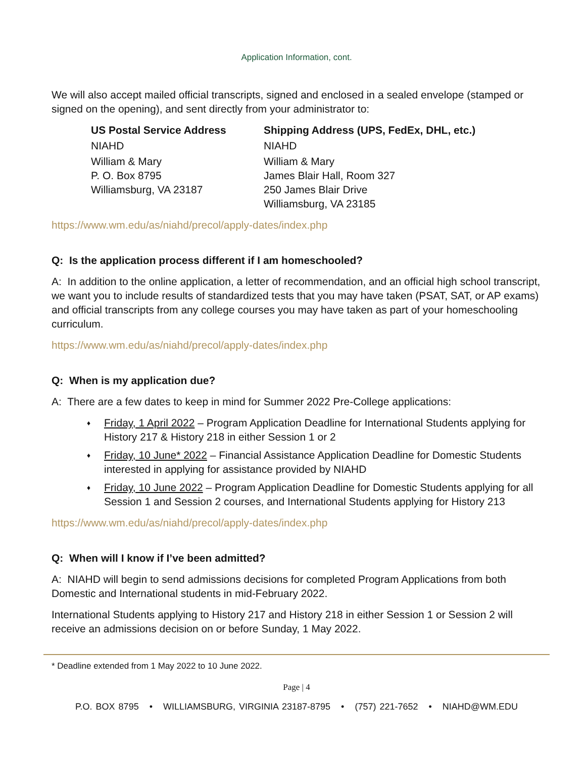Application Information, cont.
We will also accept mailed official transcripts, signed and enclosed in a sealed envelope (stamped or signed on the opening), and sent directly from your administrator to:
US Postal Service Address
NIAHD
William & Mary
P. O. Box 8795
Williamsburg, VA 23187
Shipping Address (UPS, FedEx, DHL, etc.)
NIAHD
William & Mary
James Blair Hall, Room 327
250 James Blair Drive
Williamsburg, VA 23185
https://www.wm.edu/as/niahd/precol/apply-dates/index.php
Q: Is the application process different if I am homeschooled?
A: In addition to the online application, a letter of recommendation, and an official high school transcript, we want you to include results of standardized tests that you may have taken (PSAT, SAT, or AP exams) and official transcripts from any college courses you may have taken as part of your homeschooling curriculum.
https://www.wm.edu/as/niahd/precol/apply-dates/index.php
Q: When is my application due?
A: There are a few dates to keep in mind for Summer 2022 Pre-College applications:
♦ Friday, 1 April 2022 – Program Application Deadline for International Students applying for History 217 & History 218 in either Session 1 or 2
♦ Friday, 10 June* 2022 – Financial Assistance Application Deadline for Domestic Students interested in applying for assistance provided by NIAHD
♦ Friday, 10 June 2022 – Program Application Deadline for Domestic Students applying for all Session 1 and Session 2 courses, and International Students applying for History 213
https://www.wm.edu/as/niahd/precol/apply-dates/index.php
Q: When will I know if I’ve been admitted?
A: NIAHD will begin to send admissions decisions for completed Program Applications from both Domestic and International students in mid-February 2022.
International Students applying to History 217 and History 218 in either Session 1 or Session 2 will receive an admissions decision on or before Sunday, 1 May 2022.
* Deadline extended from 1 May 2022 to 10 June 2022.
Page | 4
P.O. BOX 8795 • WILLIAMSBURG, VIRGINIA 23187-8795 • (757) 221-7652 • NIAHD@WM.EDU